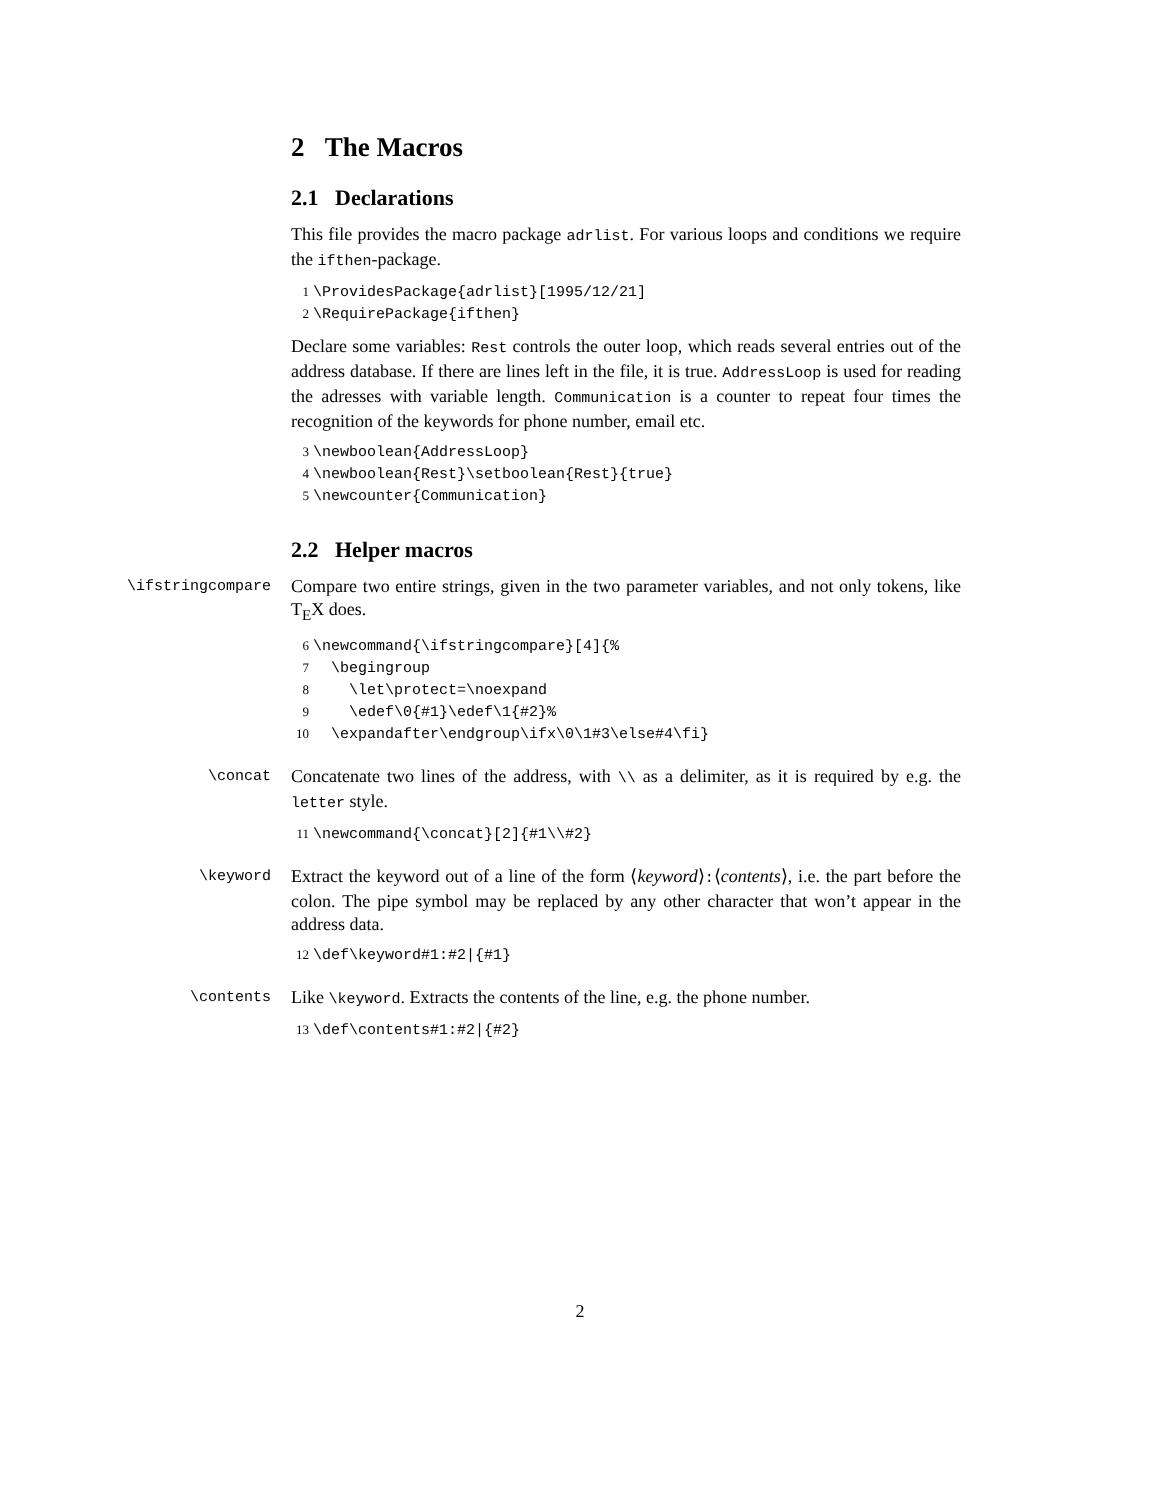2 The Macros
2.1 Declarations
This file provides the macro package adrlist. For various loops and conditions we require the ifthen-package.
1 \ProvidesPackage{adrlist}[1995/12/21]
2 \RequirePackage{ifthen}
Declare some variables: Rest controls the outer loop, which reads several entries out of the address database. If there are lines left in the file, it is true. AddressLoop is used for reading the adresses with variable length. Communication is a counter to repeat four times the recognition of the keywords for phone number, email etc.
3 \newboolean{AddressLoop}
4 \newboolean{Rest}\setboolean{Rest}{true}
5 \newcounter{Communication}
2.2 Helper macros
\ifstringcompare
Compare two entire strings, given in the two parameter variables, and not only tokens, like T<sub>E</sub>X does.
6 \newcommand{\ifstringcompare}[4]{%
7 \begingroup
8 \let\protect=\noexpand
9 \edef\0{#1}\edef\1{#2}%
10 \expandafter\endgroup\ifx\0\1#3\else#4\fi}
\concat
Concatenate two lines of the address, with \\ as a delimiter, as it is required by e.g. the letter style.
11 \newcommand{\concat}[2]{#1\\#2}
\keyword
Extract the keyword out of a line of the form ⟨keyword⟩:⟨contents⟩, i.e. the part before the colon. The pipe symbol may be replaced by any other character that won’t appear in the address data.
12 \def\keyword#1:#2|{#1}
\contents
Like \keyword. Extracts the contents of the line, e.g. the phone number.
13 \def\contents#1:#2|{#2}
2